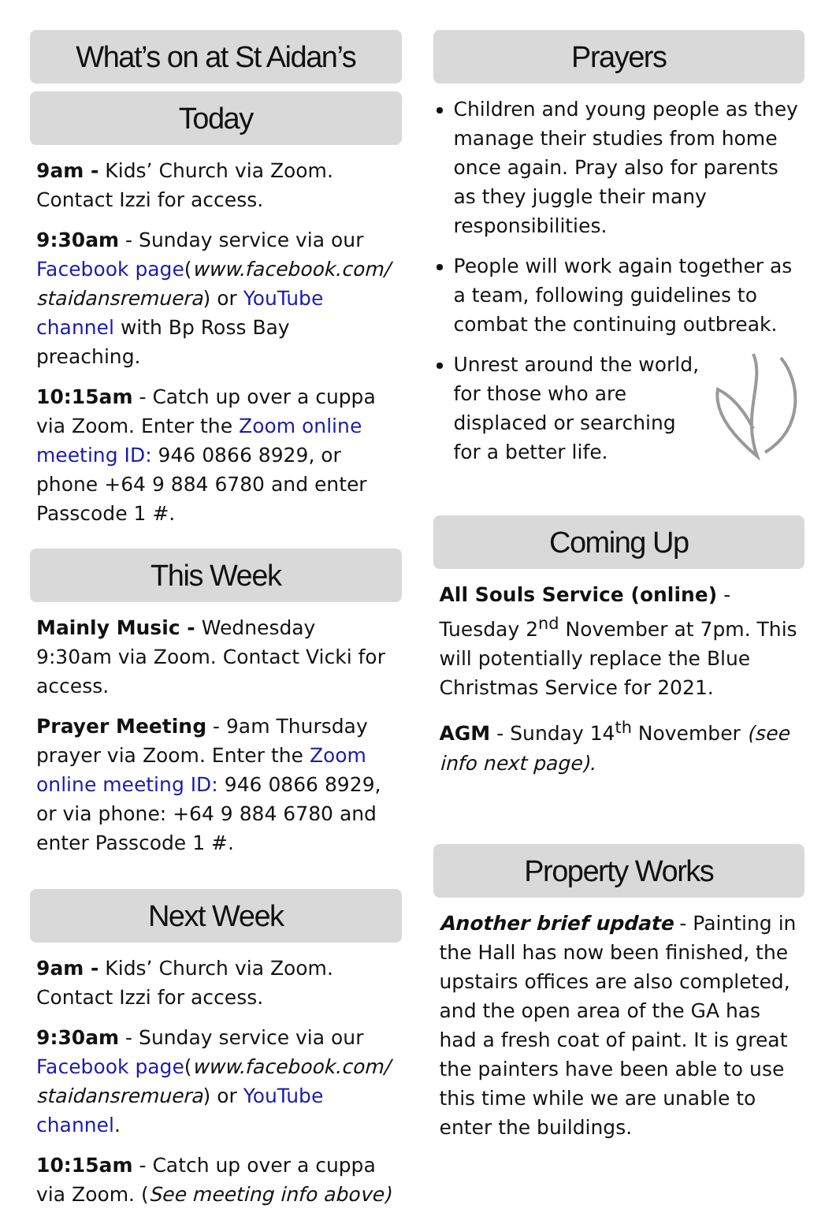What’s on at St Aidan’s
Today
9am - Kids’ Church via Zoom. Contact Izzi for access.
9:30am - Sunday service via our Facebook page(www.facebook.com/ staidansremuera) or YouTube channel with Bp Ross Bay preaching.
10:15am - Catch up over a cuppa via Zoom. Enter the Zoom online meeting ID: 946 0866 8929, or phone +64 9 884 6780 and enter Passcode 1 #.
This Week
Mainly Music - Wednesday 9:30am via Zoom. Contact Vicki for access.
Prayer Meeting - 9am Thursday prayer via Zoom. Enter the Zoom online meeting ID: 946 0866 8929, or via phone: +64 9 884 6780 and enter Passcode 1 #.
Next Week
9am - Kids’ Church via Zoom. Contact Izzi for access.
9:30am - Sunday service via our Facebook page(www.facebook.com/ staidansremuera) or YouTube channel.
10:15am - Catch up over a cuppa via Zoom. (See meeting info above)
Prayers
Children and young people as they manage their studies from home once again. Pray also for parents as they juggle their many responsibilities.
People will work again together as a team, following guidelines to combat the continuing outbreak.
Unrest around the world, for those who are displaced or searching for a better life.
Coming Up
All Souls Service (online) - Tuesday 2<sup>nd</sup> November at 7pm. This will potentially replace the Blue Christmas Service for 2021.
AGM - Sunday 14<sup>th</sup> November (see info next page).
Property Works
Another brief update - Painting in the Hall has now been finished, the upstairs offices are also completed, and the open area of the GA has had a fresh coat of paint. It is great the painters have been able to use this time while we are unable to enter the buildings.